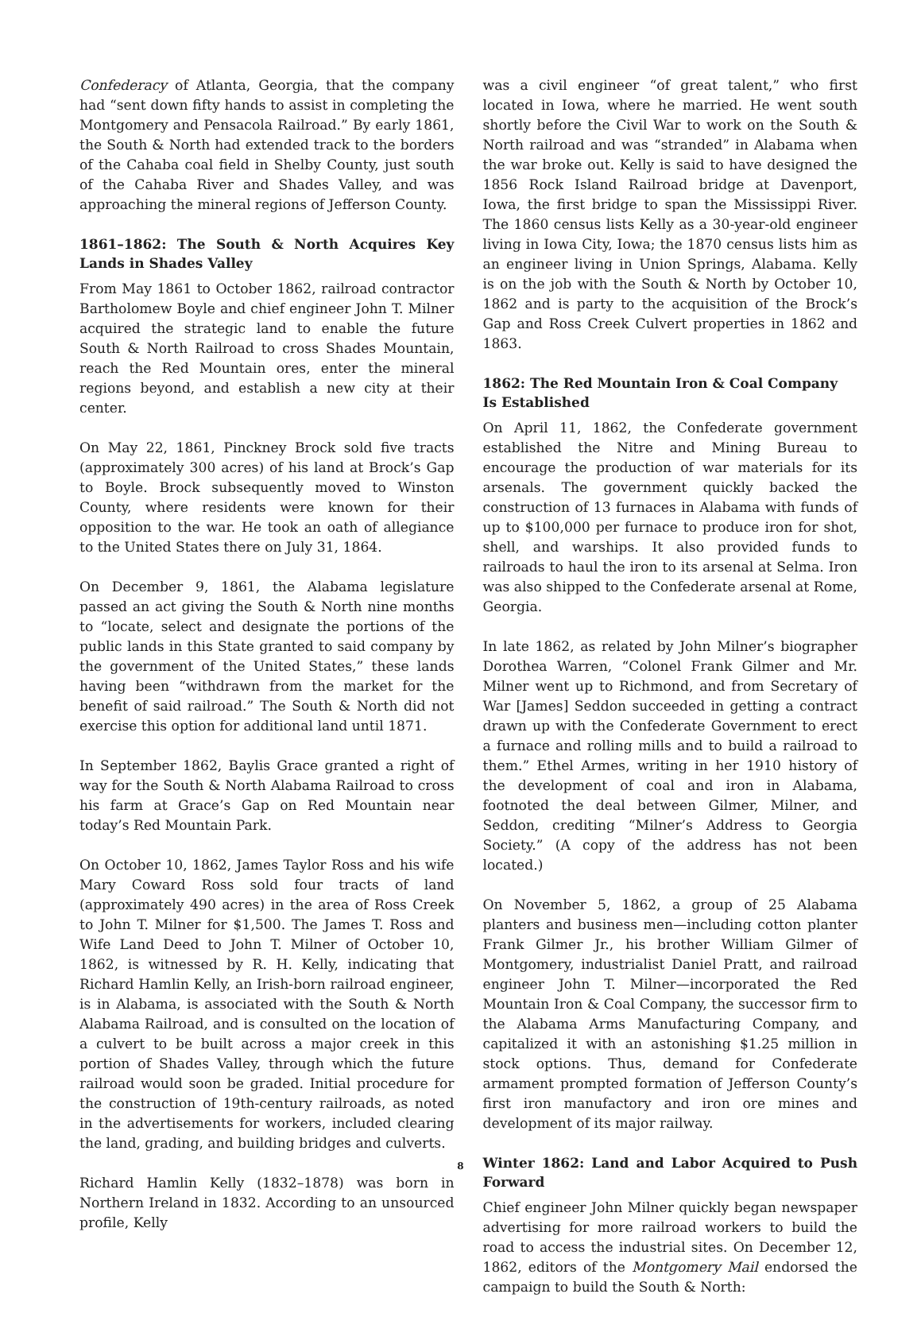Confederacy of Atlanta, Georgia, that the company had “sent down fifty hands to assist in completing the Montgomery and Pensacola Railroad.” By early 1861, the South & North had extended track to the borders of the Cahaba coal field in Shelby County, just south of the Cahaba River and Shades Valley, and was approaching the mineral regions of Jefferson County.
1861–1862: The South & North Acquires Key Lands in Shades Valley
From May 1861 to October 1862, railroad contractor Bartholomew Boyle and chief engineer John T. Milner acquired the strategic land to enable the future South & North Railroad to cross Shades Mountain, reach the Red Mountain ores, enter the mineral regions beyond, and establish a new city at their center.
On May 22, 1861, Pinckney Brock sold five tracts (approximately 300 acres) of his land at Brock’s Gap to Boyle. Brock subsequently moved to Winston County, where residents were known for their opposition to the war. He took an oath of allegiance to the United States there on July 31, 1864.
On December 9, 1861, the Alabama legislature passed an act giving the South & North nine months to “locate, select and designate the portions of the public lands in this State granted to said company by the government of the United States,” these lands having been “withdrawn from the market for the benefit of said railroad.” The South & North did not exercise this option for additional land until 1871.
In September 1862, Baylis Grace granted a right of way for the South & North Alabama Railroad to cross his farm at Grace’s Gap on Red Mountain near today’s Red Mountain Park.
On October 10, 1862, James Taylor Ross and his wife Mary Coward Ross sold four tracts of land (approximately 490 acres) in the area of Ross Creek to John T. Milner for $1,500. The James T. Ross and Wife Land Deed to John T. Milner of October 10, 1862, is witnessed by R. H. Kelly, indicating that Richard Hamlin Kelly, an Irish-born railroad engineer, is in Alabama, is associated with the South & North Alabama Railroad, and is consulted on the location of a culvert to be built across a major creek in this portion of Shades Valley, through which the future railroad would soon be graded. Initial procedure for the construction of 19th-century railroads, as noted in the advertisements for workers, included clearing the land, grading, and building bridges and culverts.
Richard Hamlin Kelly (1832–1878) was born in Northern Ireland in 1832. According to an unsourced profile, Kelly
was a civil engineer “of great talent,” who first located in Iowa, where he married. He went south shortly before the Civil War to work on the South & North railroad and was “stranded” in Alabama when the war broke out. Kelly is said to have designed the 1856 Rock Island Railroad bridge at Davenport, Iowa, the first bridge to span the Mississippi River. The 1860 census lists Kelly as a 30-year-old engineer living in Iowa City, Iowa; the 1870 census lists him as an engineer living in Union Springs, Alabama. Kelly is on the job with the South & North by October 10, 1862 and is party to the acquisition of the Brock’s Gap and Ross Creek Culvert properties in 1862 and 1863.
1862: The Red Mountain Iron & Coal Company
Is Established
On April 11, 1862, the Confederate government established the Nitre and Mining Bureau to encourage the production of war materials for its arsenals. The government quickly backed the construction of 13 furnaces in Alabama with funds of up to $100,000 per furnace to produce iron for shot, shell, and warships. It also provided funds to railroads to haul the iron to its arsenal at Selma. Iron was also shipped to the Confederate arsenal at Rome, Georgia.
In late 1862, as related by John Milner’s biographer Dorothea Warren, “Colonel Frank Gilmer and Mr. Milner went up to Richmond, and from Secretary of War [James] Seddon succeeded in getting a contract drawn up with the Confederate Government to erect a furnace and rolling mills and to build a railroad to them.” Ethel Armes, writing in her 1910 history of the development of coal and iron in Alabama, footnoted the deal between Gilmer, Milner, and Seddon, crediting “Milner’s Address to Georgia Society.” (A copy of the address has not been located.)
On November 5, 1862, a group of 25 Alabama planters and business men—including cotton planter Frank Gilmer Jr., his brother William Gilmer of Montgomery, industrialist Daniel Pratt, and railroad engineer John T. Milner—incorporated the Red Mountain Iron & Coal Company, the successor firm to the Alabama Arms Manufacturing Company, and capitalized it with an astonishing $1.25 million in stock options. Thus, demand for Confederate armament prompted formation of Jefferson County’s first iron manufactory and iron ore mines and development of its major railway.
Winter 1862: Land and Labor Acquired to Push Forward
Chief engineer John Milner quickly began newspaper advertising for more railroad workers to build the road to access the industrial sites. On December 12, 1862, editors of the Montgomery Mail endorsed the campaign to build the South & North:
8